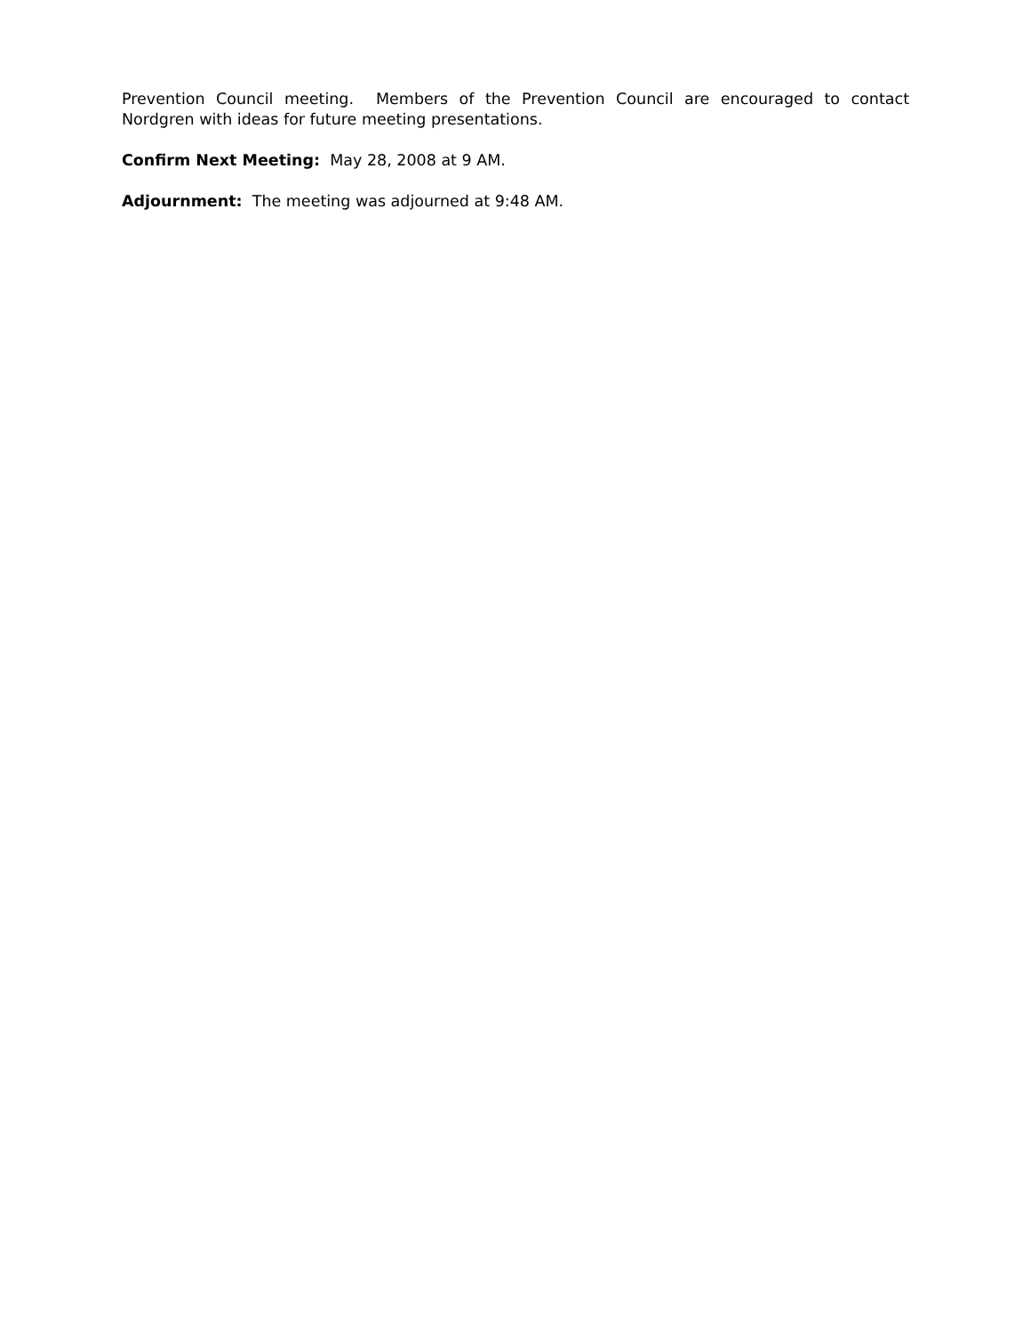Prevention Council meeting. Members of the Prevention Council are encouraged to contact Nordgren with ideas for future meeting presentations.
Confirm Next Meeting: May 28, 2008 at 9 AM.
Adjournment: The meeting was adjourned at 9:48 AM.